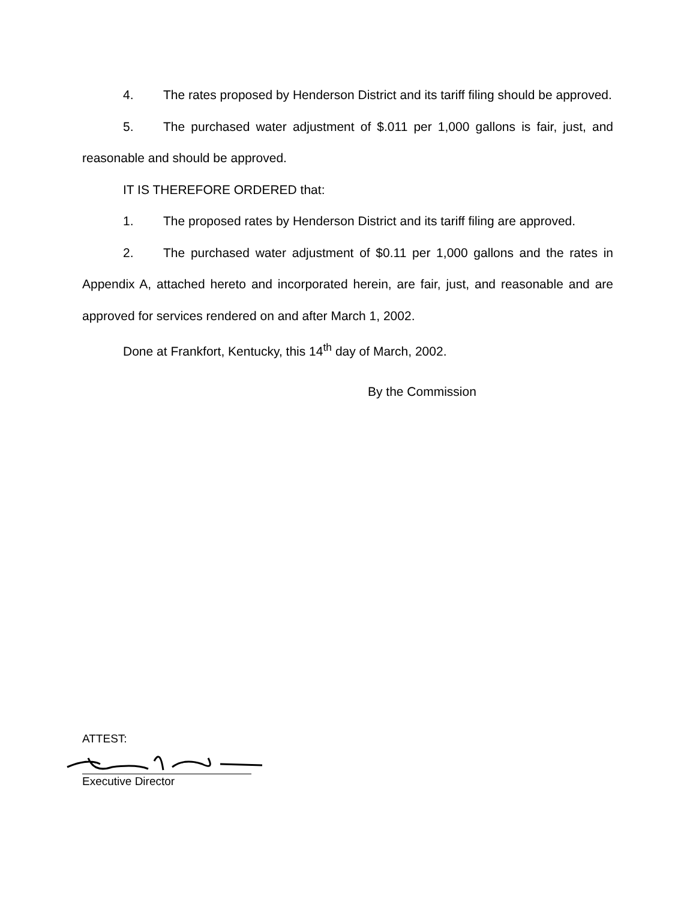4. The rates proposed by Henderson District and its tariff filing should be approved.
5. The purchased water adjustment of $.011 per 1,000 gallons is fair, just, and reasonable and should be approved.
IT IS THEREFORE ORDERED that:
1. The proposed rates by Henderson District and its tariff filing are approved.
2. The purchased water adjustment of $0.11 per 1,000 gallons and the rates in Appendix A, attached hereto and incorporated herein, are fair, just, and reasonable and are approved for services rendered on and after March 1, 2002.
Done at Frankfort, Kentucky, this 14<sup>th</sup> day of March, 2002.
By the Commission
ATTEST:
Executive Director